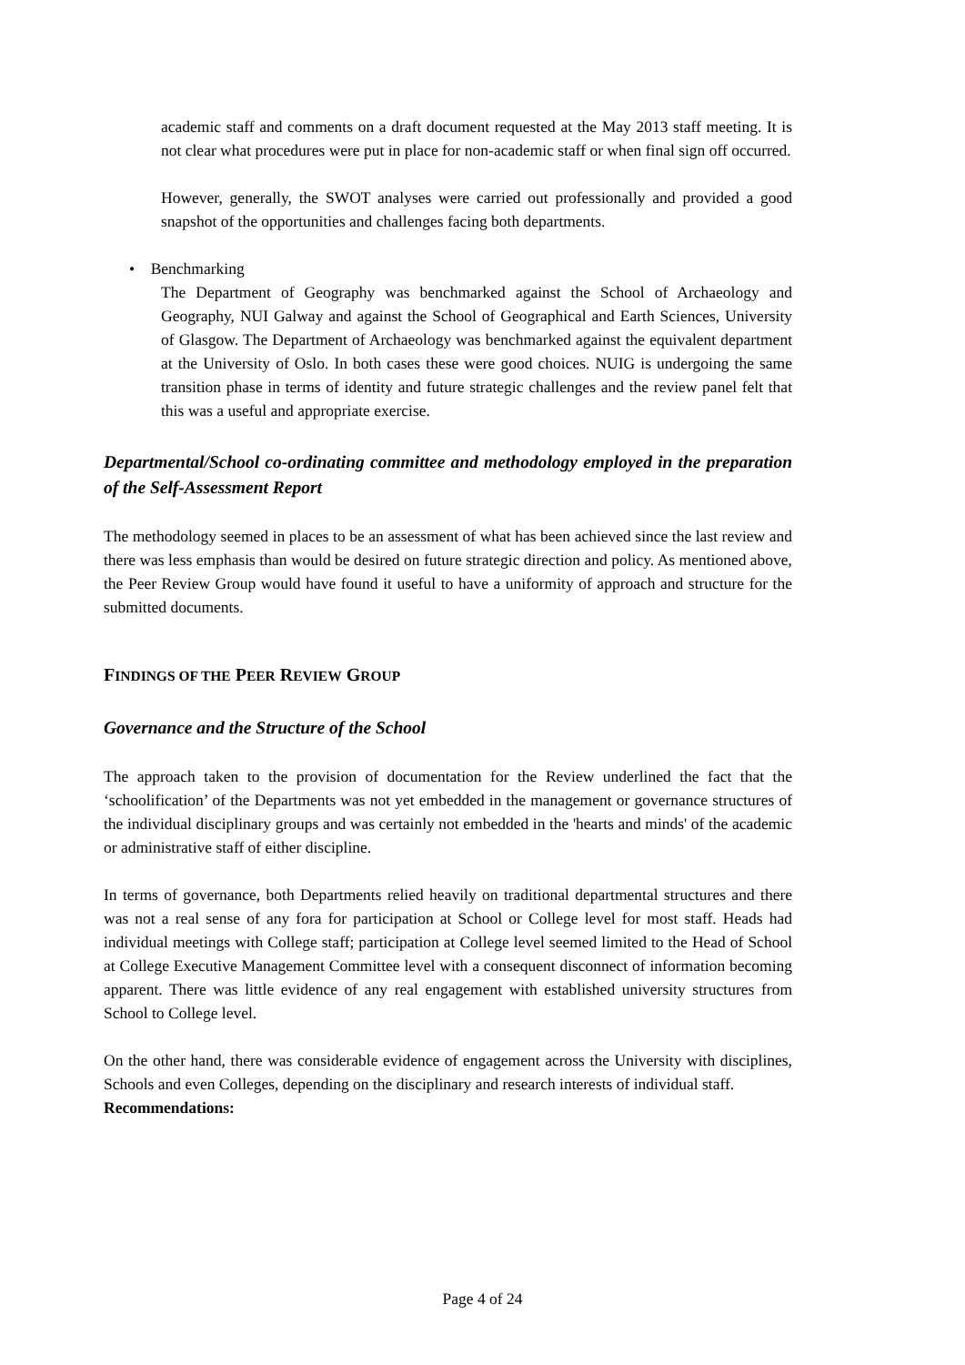academic staff and comments on a draft document requested at the May 2013 staff meeting. It is not clear what procedures were put in place for non-academic staff or when final sign off occurred.
However, generally, the SWOT analyses were carried out professionally and provided a good snapshot of the opportunities and challenges facing both departments.
• Benchmarking
The Department of Geography was benchmarked against the School of Archaeology and Geography, NUI Galway and against the School of Geographical and Earth Sciences, University of Glasgow. The Department of Archaeology was benchmarked against the equivalent department at the University of Oslo. In both cases these were good choices. NUIG is undergoing the same transition phase in terms of identity and future strategic challenges and the review panel felt that this was a useful and appropriate exercise.
Departmental/School co-ordinating committee and methodology employed in the preparation of the Self-Assessment Report
The methodology seemed in places to be an assessment of what has been achieved since the last review and there was less emphasis than would be desired on future strategic direction and policy. As mentioned above, the Peer Review Group would have found it useful to have a uniformity of approach and structure for the submitted documents.
FINDINGS OF THE PEER REVIEW GROUP
Governance and the Structure of the School
The approach taken to the provision of documentation for the Review underlined the fact that the ‘schoolification’ of the Departments was not yet embedded in the management or governance structures of the individual disciplinary groups and was certainly not embedded in the 'hearts and minds' of the academic or administrative staff of either discipline.
In terms of governance, both Departments relied heavily on traditional departmental structures and there was not a real sense of any fora for participation at School or College level for most staff. Heads had individual meetings with College staff; participation at College level seemed limited to the Head of School at College Executive Management Committee level with a consequent disconnect of information becoming apparent. There was little evidence of any real engagement with established university structures from School to College level.
On the other hand, there was considerable evidence of engagement across the University with disciplines, Schools and even Colleges, depending on the disciplinary and research interests of individual staff.
Recommendations:
Page 4 of 24